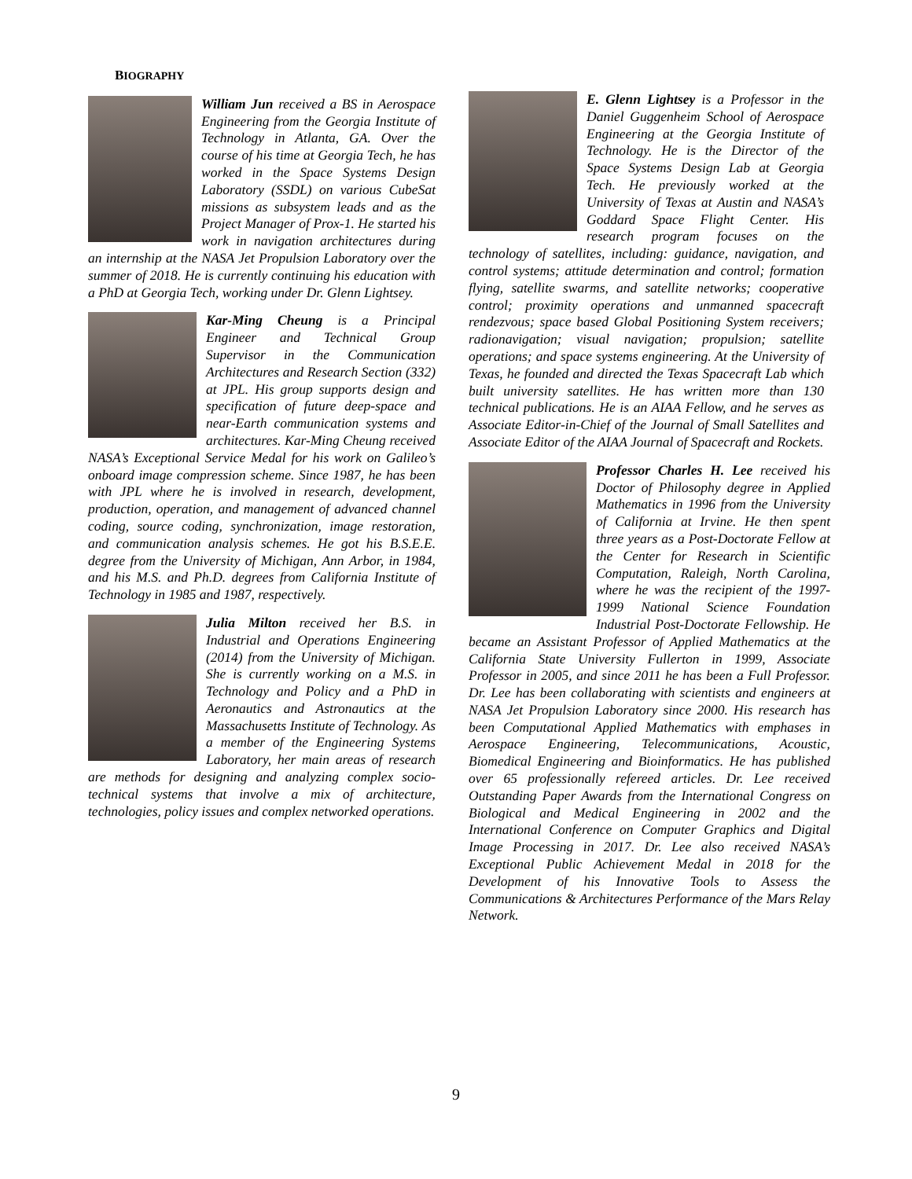BIOGRAPHY
William Jun received a BS in Aerospace Engineering from the Georgia Institute of Technology in Atlanta, GA. Over the course of his time at Georgia Tech, he has worked in the Space Systems Design Laboratory (SSDL) on various CubeSat missions as subsystem leads and as the Project Manager of Prox-1. He started his work in navigation architectures during an internship at the NASA Jet Propulsion Laboratory over the summer of 2018. He is currently continuing his education with a PhD at Georgia Tech, working under Dr. Glenn Lightsey.
Kar-Ming Cheung is a Principal Engineer and Technical Group Supervisor in the Communication Architectures and Research Section (332) at JPL. His group supports design and specification of future deep-space and near-Earth communication systems and architectures. Kar-Ming Cheung received NASA’s Exceptional Service Medal for his work on Galileo’s onboard image compression scheme. Since 1987, he has been with JPL where he is involved in research, development, production, operation, and management of advanced channel coding, source coding, synchronization, image restoration, and communication analysis schemes. He got his B.S.E.E. degree from the University of Michigan, Ann Arbor, in 1984, and his M.S. and Ph.D. degrees from California Institute of Technology in 1985 and 1987, respectively.
Julia Milton received her B.S. in Industrial and Operations Engineering (2014) from the University of Michigan. She is currently working on a M.S. in Technology and Policy and a PhD in Aeronautics and Astronautics at the Massachusetts Institute of Technology. As a member of the Engineering Systems Laboratory, her main areas of research are methods for designing and analyzing complex socio-technical systems that involve a mix of architecture, technologies, policy issues and complex networked operations.
E. Glenn Lightsey is a Professor in the Daniel Guggenheim School of Aerospace Engineering at the Georgia Institute of Technology. He is the Director of the Space Systems Design Lab at Georgia Tech. He previously worked at the University of Texas at Austin and NASA’s Goddard Space Flight Center. His research program focuses on the technology of satellites, including: guidance, navigation, and control systems; attitude determination and control; formation flying, satellite swarms, and satellite networks; cooperative control; proximity operations and unmanned spacecraft rendezvous; space based Global Positioning System receivers; radionavigation; visual navigation; propulsion; satellite operations; and space systems engineering. At the University of Texas, he founded and directed the Texas Spacecraft Lab which built university satellites. He has written more than 130 technical publications. He is an AIAA Fellow, and he serves as Associate Editor-in-Chief of the Journal of Small Satellites and Associate Editor of the AIAA Journal of Spacecraft and Rockets.
Professor Charles H. Lee received his Doctor of Philosophy degree in Applied Mathematics in 1996 from the University of California at Irvine. He then spent three years as a Post-Doctorate Fellow at the Center for Research in Scientific Computation, Raleigh, North Carolina, where he was the recipient of the 1997-1999 National Science Foundation Industrial Post-Doctorate Fellowship. He became an Assistant Professor of Applied Mathematics at the California State University Fullerton in 1999, Associate Professor in 2005, and since 2011 he has been a Full Professor. Dr. Lee has been collaborating with scientists and engineers at NASA Jet Propulsion Laboratory since 2000. His research has been Computational Applied Mathematics with emphases in Aerospace Engineering, Telecommunications, Acoustic, Biomedical Engineering and Bioinformatics. He has published over 65 professionally refereed articles. Dr. Lee received Outstanding Paper Awards from the International Congress on Biological and Medical Engineering in 2002 and the International Conference on Computer Graphics and Digital Image Processing in 2017. Dr. Lee also received NASA’s Exceptional Public Achievement Medal in 2018 for the Development of his Innovative Tools to Assess the Communications & Architectures Performance of the Mars Relay Network.
9